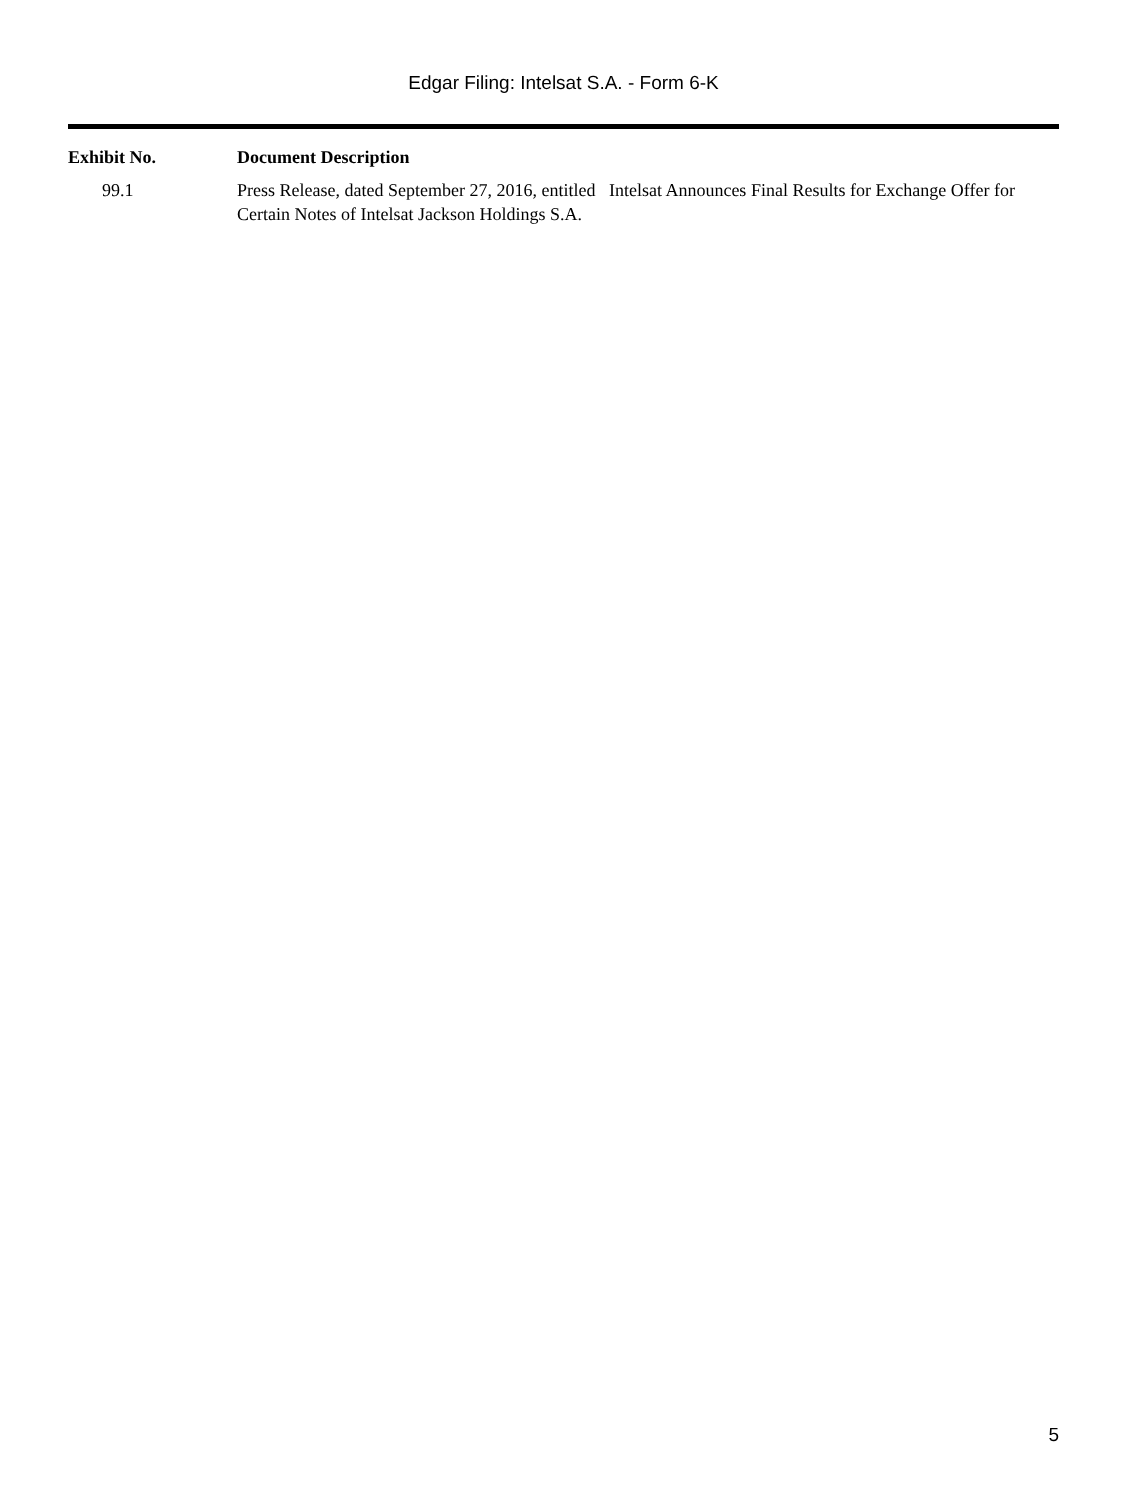Edgar Filing: Intelsat S.A. - Form 6-K
| Exhibit No. | Document Description |
| --- | --- |
| 99.1 | Press Release, dated September 27, 2016, entitled Intelsat Announces Final Results for Exchange Offer for Certain Notes of Intelsat Jackson Holdings S.A. |
5